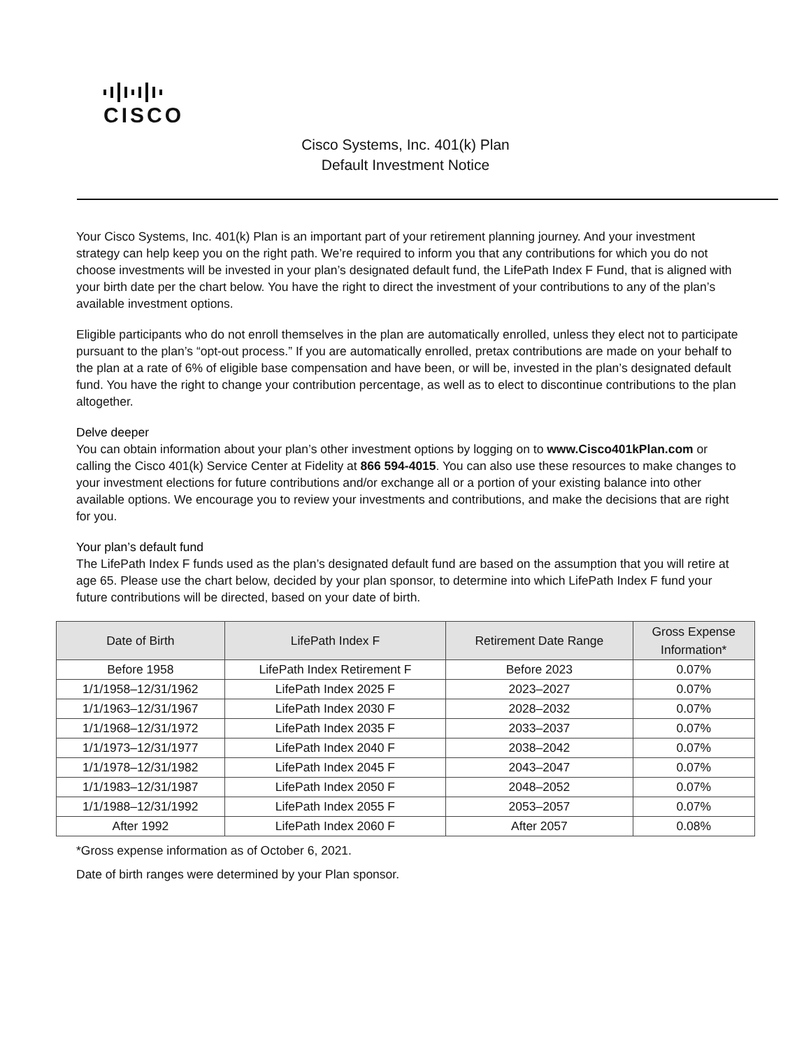CISCO
Cisco Systems, Inc. 401(k) Plan
Default Investment Notice
Your Cisco Systems, Inc. 401(k) Plan is an important part of your retirement planning journey. And your investment strategy can help keep you on the right path. We’re required to inform you that any contributions for which you do not choose investments will be invested in your plan’s designated default fund, the LifePath Index F Fund, that is aligned with your birth date per the chart below. You have the right to direct the investment of your contributions to any of the plan’s available investment options.
Eligible participants who do not enroll themselves in the plan are automatically enrolled, unless they elect not to participate pursuant to the plan’s “opt-out process.” If you are automatically enrolled, pretax contributions are made on your behalf to the plan at a rate of 6% of eligible base compensation and have been, or will be, invested in the plan’s designated default fund. You have the right to change your contribution percentage, as well as to elect to discontinue contributions to the plan altogether.
Delve deeper
You can obtain information about your plan’s other investment options by logging on to www.Cisco401kPlan.com or calling the Cisco 401(k) Service Center at Fidelity at 866 594-4015. You can also use these resources to make changes to your investment elections for future contributions and/or exchange all or a portion of your existing balance into other available options. We encourage you to review your investments and contributions, and make the decisions that are right for you.
Your plan’s default fund
The LifePath Index F funds used as the plan’s designated default fund are based on the assumption that you will retire at age 65. Please use the chart below, decided by your plan sponsor, to determine into which LifePath Index F fund your future contributions will be directed, based on your date of birth.
| Date of Birth | LifePath Index F | Retirement Date Range | Gross Expense Information* |
| --- | --- | --- | --- |
| Before 1958 | LifePath Index Retirement F | Before 2023 | 0.07% |
| 1/1/1958–12/31/1962 | LifePath Index 2025 F | 2023–2027 | 0.07% |
| 1/1/1963–12/31/1967 | LifePath Index 2030 F | 2028–2032 | 0.07% |
| 1/1/1968–12/31/1972 | LifePath Index 2035 F | 2033–2037 | 0.07% |
| 1/1/1973–12/31/1977 | LifePath Index 2040 F | 2038–2042 | 0.07% |
| 1/1/1978–12/31/1982 | LifePath Index 2045 F | 2043–2047 | 0.07% |
| 1/1/1983–12/31/1987 | LifePath Index 2050 F | 2048–2052 | 0.07% |
| 1/1/1988–12/31/1992 | LifePath Index 2055 F | 2053–2057 | 0.07% |
| After 1992 | LifePath Index 2060 F | After 2057 | 0.08% |
*Gross expense information as of October 6, 2021.
Date of birth ranges were determined by your Plan sponsor.